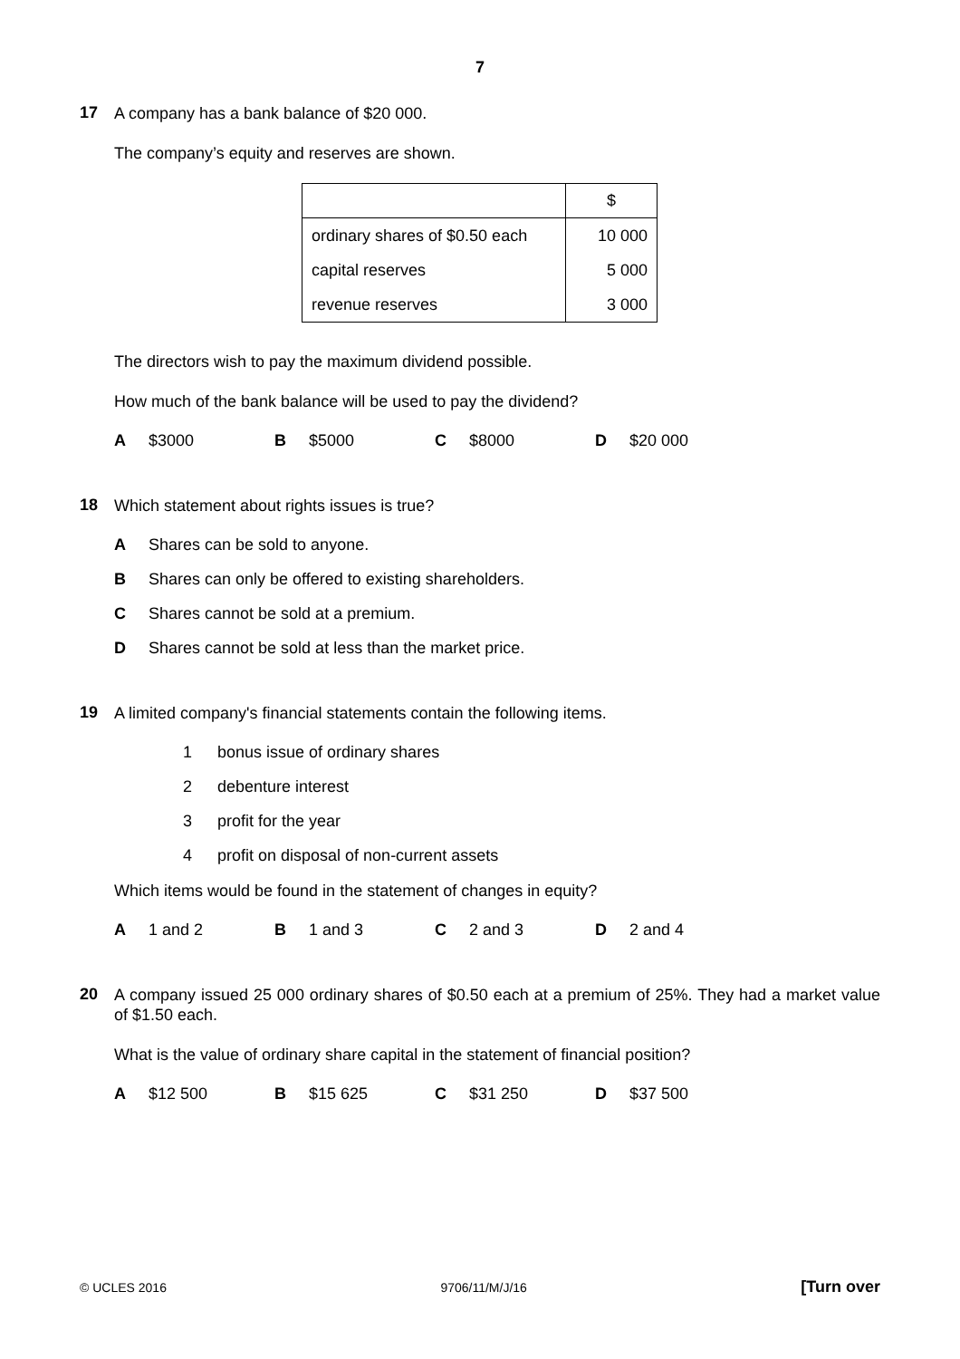7
17
A company has a bank balance of $20 000.
The company’s equity and reserves are shown.
| | $ |
| ordinary shares of $0.50 each | 10 000 |
| capital reserves | 5 000 |
| revenue reserves | 3 000 |
The directors wish to pay the maximum dividend possible.
How much of the bank balance will be used to pay the dividend?
A $3000 B $5000 C $8000 D $20 000
18
Which statement about rights issues is true?
A Shares can be sold to anyone.
B Shares can only be offered to existing shareholders.
C Shares cannot be sold at a premium.
D Shares cannot be sold at less than the market price.
19
A limited company's financial statements contain the following items.
1 bonus issue of ordinary shares
2 debenture interest
3 profit for the year
4 profit on disposal of non-current assets
Which items would be found in the statement of changes in equity?
A 1 and 2 B 1 and 3 C 2 and 3 D 2 and 4
20
A company issued 25 000 ordinary shares of $0.50 each at a premium of 25%. They had a market value of $1.50 each.
What is the value of ordinary share capital in the statement of financial position?
A $12 500 B $15 625 C $31 250 D $37 500
© UCLES 2016 9706/11/M/J/16 [Turn over